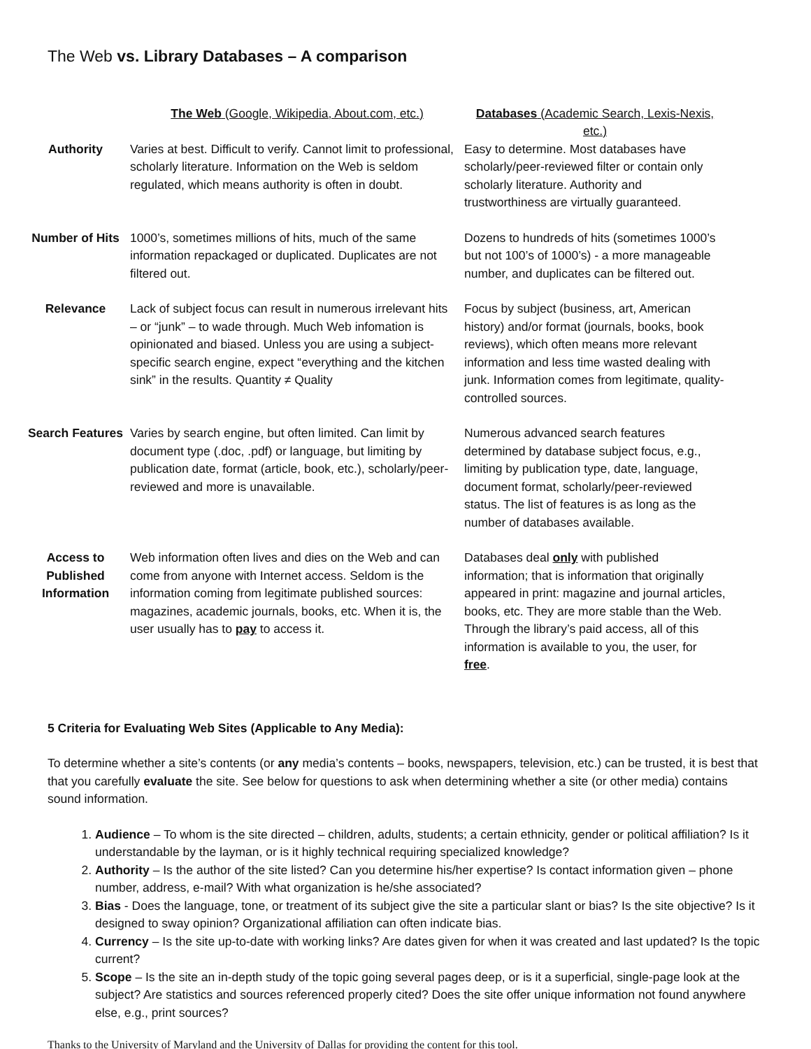The Web vs. Library Databases – A comparison
| | The Web (Google, Wikipedia, About.com, etc.) | Databases (Academic Search, Lexis-Nexis, etc.) |
| Authority | Varies at best. Difficult to verify. Cannot limit to professional, scholarly literature. Information on the Web is seldom regulated, which means authority is often in doubt. | Easy to determine. Most databases have scholarly/peer-reviewed filter or contain only scholarly literature. Authority and trustworthiness are virtually guaranteed. |
| Number of Hits | 1000’s, sometimes millions of hits, much of the same information repackaged or duplicated. Duplicates are not filtered out. | Dozens to hundreds of hits (sometimes 1000’s but not 100’s of 1000’s) - a more manageable number, and duplicates can be filtered out. |
| Relevance | Lack of subject focus can result in numerous irrelevant hits – or “junk” – to wade through. Much Web infomation is opinionated and biased. Unless you are using a subject-specific search engine, expect “everything and the kitchen sink” in the results. Quantity ≠ Quality | Focus by subject (business, art, American history) and/or format (journals, books, book reviews), which often means more relevant information and less time wasted dealing with junk. Information comes from legitimate, quality-controlled sources. |
| Search Features | Varies by search engine, but often limited. Can limit by document type (.doc, .pdf) or language, but limiting by publication date, format (article, book, etc.), scholarly/peer-reviewed and more is unavailable. | Numerous advanced search features determined by database subject focus, e.g., limiting by publication type, date, language, document format, scholarly/peer-reviewed status. The list of features is as long as the number of databases available. |
| Access to Published Information | Web information often lives and dies on the Web and can come from anyone with Internet access. Seldom is the information coming from legitimate published sources: magazines, academic journals, books, etc. When it is, the user usually has to pay to access it. | Databases deal only with published information; that is information that originally appeared in print: magazine and journal articles, books, etc. They are more stable than the Web. Through the library’s paid access, all of this information is available to you, the user, for free . |
5 Criteria for Evaluating Web Sites (Applicable to Any Media):
To determine whether a site’s contents (or any media’s contents – books, newspapers, television, etc.) can be trusted, it is best that that you carefully evaluate the site. See below for questions to ask when determining whether a site (or other media) contains sound information.
1. Audience – To whom is the site directed – children, adults, students; a certain ethnicity, gender or political affiliation? Is it understandable by the layman, or is it highly technical requiring specialized knowledge?
2. Authority – Is the author of the site listed? Can you determine his/her expertise? Is contact information given – phone number, address, e-mail? With what organization is he/she associated?
3. Bias - Does the language, tone, or treatment of its subject give the site a particular slant or bias? Is the site objective? Is it designed to sway opinion? Organizational affiliation can often indicate bias.
4. Currency – Is the site up-to-date with working links? Are dates given for when it was created and last updated? Is the topic current?
5. Scope – Is the site an in-depth study of the topic going several pages deep, or is it a superficial, single-page look at the subject? Are statistics and sources referenced properly cited? Does the site offer unique information not found anywhere else, e.g., print sources?
Thanks to the University of Maryland and the University of Dallas for providing the content for this tool.